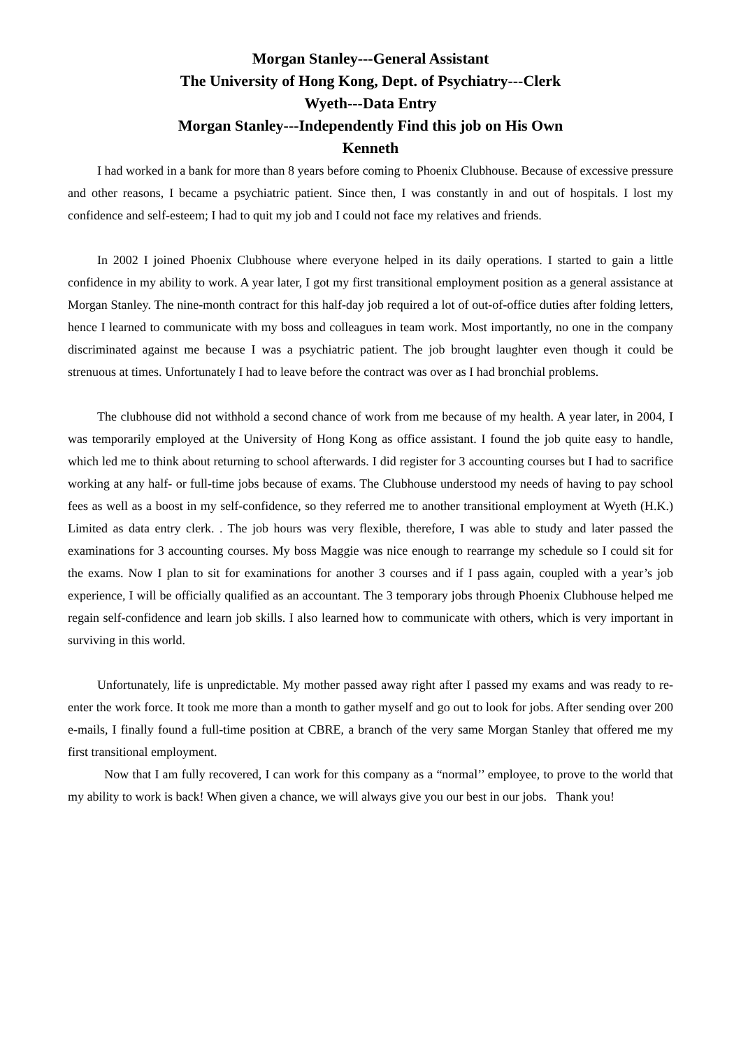Morgan Stanley---General Assistant
The University of Hong Kong, Dept. of Psychiatry---Clerk
Wyeth---Data Entry
Morgan Stanley---Independently Find this job on His Own
Kenneth
I had worked in a bank for more than 8 years before coming to Phoenix Clubhouse. Because of excessive pressure and other reasons, I became a psychiatric patient. Since then, I was constantly in and out of hospitals. I lost my confidence and self-esteem; I had to quit my job and I could not face my relatives and friends.
In 2002 I joined Phoenix Clubhouse where everyone helped in its daily operations. I started to gain a little confidence in my ability to work. A year later, I got my first transitional employment position as a general assistance at Morgan Stanley. The nine-month contract for this half-day job required a lot of out-of-office duties after folding letters, hence I learned to communicate with my boss and colleagues in team work. Most importantly, no one in the company discriminated against me because I was a psychiatric patient. The job brought laughter even though it could be strenuous at times. Unfortunately I had to leave before the contract was over as I had bronchial problems.
The clubhouse did not withhold a second chance of work from me because of my health. A year later, in 2004, I was temporarily employed at the University of Hong Kong as office assistant. I found the job quite easy to handle, which led me to think about returning to school afterwards. I did register for 3 accounting courses but I had to sacrifice working at any half- or full-time jobs because of exams. The Clubhouse understood my needs of having to pay school fees as well as a boost in my self-confidence, so they referred me to another transitional employment at Wyeth (H.K.) Limited as data entry clerk. . The job hours was very flexible, therefore, I was able to study and later passed the examinations for 3 accounting courses. My boss Maggie was nice enough to rearrange my schedule so I could sit for the exams. Now I plan to sit for examinations for another 3 courses and if I pass again, coupled with a year’s job experience, I will be officially qualified as an accountant. The 3 temporary jobs through Phoenix Clubhouse helped me regain self-confidence and learn job skills. I also learned how to communicate with others, which is very important in surviving in this world.
Unfortunately, life is unpredictable. My mother passed away right after I passed my exams and was ready to re-enter the work force. It took me more than a month to gather myself and go out to look for jobs. After sending over 200 e-mails, I finally found a full-time position at CBRE, a branch of the very same Morgan Stanley that offered me my first transitional employment.
Now that I am fully recovered, I can work for this company as a “normal’’ employee, to prove to the world that my ability to work is back! When given a chance, we will always give you our best in our jobs. Thank you!